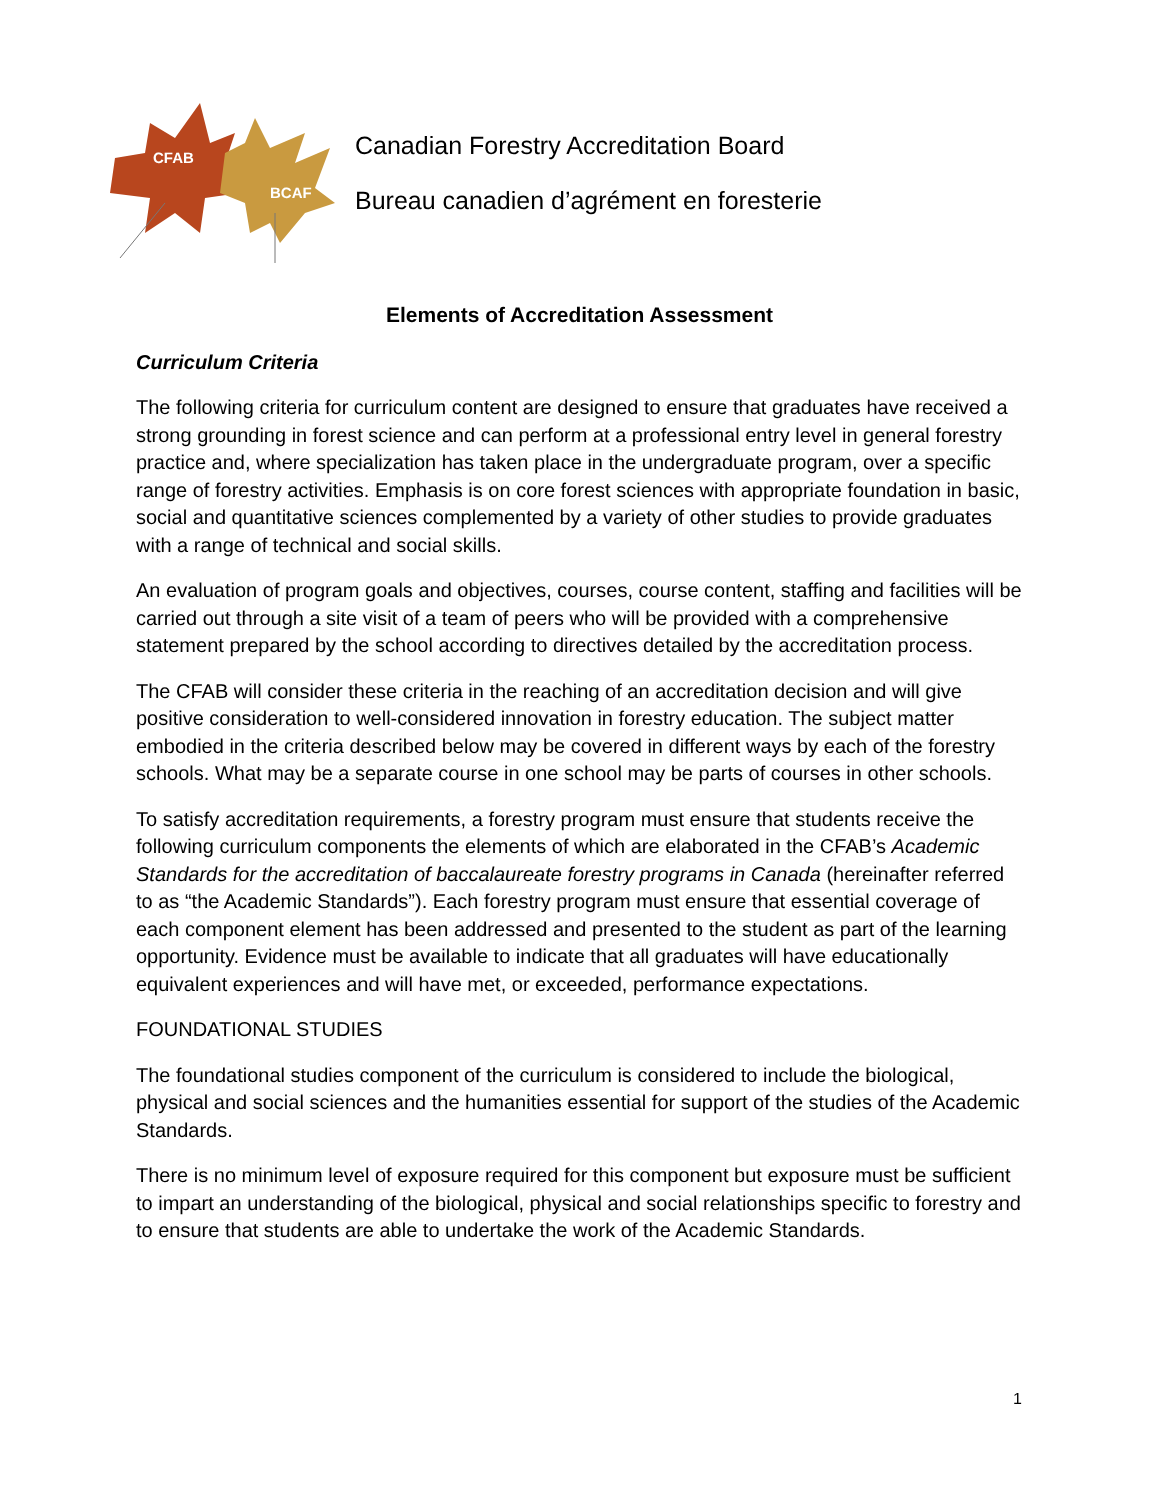CFAB
BCAF
Canadian Forestry Accreditation Board
Bureau canadien d’agrément en foresterie
Elements of Accreditation Assessment
Curriculum Criteria
The following criteria for curriculum content are designed to ensure that graduates have received a strong grounding in forest science and can perform at a professional entry level in general forestry practice and, where specialization has taken place in the undergraduate program, over a specific range of forestry activities. Emphasis is on core forest sciences with appropriate foundation in basic, social and quantitative sciences complemented by a variety of other studies to provide graduates with a range of technical and social skills.
An evaluation of program goals and objectives, courses, course content, staffing and facilities will be carried out through a site visit of a team of peers who will be provided with a comprehensive statement prepared by the school according to directives detailed by the accreditation process.
The CFAB will consider these criteria in the reaching of an accreditation decision and will give positive consideration to well-considered innovation in forestry education. The subject matter embodied in the criteria described below may be covered in different ways by each of the forestry schools. What may be a separate course in one school may be parts of courses in other schools.
To satisfy accreditation requirements, a forestry program must ensure that students receive the following curriculum components the elements of which are elaborated in the CFAB’s Academic Standards for the accreditation of baccalaureate forestry programs in Canada (hereinafter referred to as “the Academic Standards”). Each forestry program must ensure that essential coverage of each component element has been addressed and presented to the student as part of the learning opportunity. Evidence must be available to indicate that all graduates will have educationally equivalent experiences and will have met, or exceeded, performance expectations.
FOUNDATIONAL STUDIES
The foundational studies component of the curriculum is considered to include the biological, physical and social sciences and the humanities essential for support of the studies of the Academic Standards.
There is no minimum level of exposure required for this component but exposure must be sufficient to impart an understanding of the biological, physical and social relationships specific to forestry and to ensure that students are able to undertake the work of the Academic Standards.
1